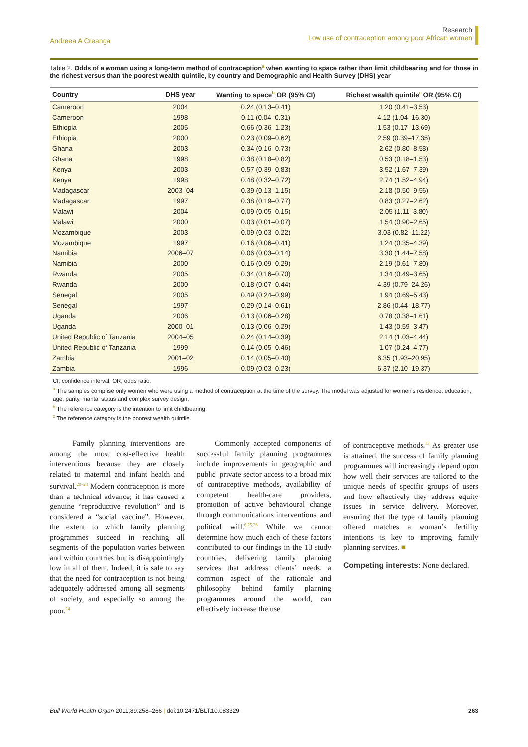Andreea A Creanga
Research
Low use of contraception among poor African women
Table 2. Odds of a woman using a long-term method of contraception<sup>a</sup> when wanting to space rather than limit childbearing and for those in the richest versus than the poorest wealth quintile, by country and Demographic and Health Survey (DHS) year
| Country | DHS year | Wanting to space<sup>b</sup> OR (95% CI) | Richest wealth quintile<sup>c</sup> OR (95% CI) |
| --- | --- | --- | --- |
| Cameroon | 2004 | 0.24 (0.13–0.41) | 1.20 (0.41–3.53) |
| Cameroon | 1998 | 0.11 (0.04–0.31) | 4.12 (1.04–16.30) |
| Ethiopia | 2005 | 0.66 (0.36–1.23) | 1.53 (0.17–13.69) |
| Ethiopia | 2000 | 0.23 (0.09–0.62) | 2.59 (0.39–17.35) |
| Ghana | 2003 | 0.34 (0.16–0.73) | 2.62 (0.80–8.58) |
| Ghana | 1998 | 0.38 (0.18–0.82) | 0.53 (0.18–1.53) |
| Kenya | 2003 | 0.57 (0.39–0.83) | 3.52 (1.67–7.39) |
| Kenya | 1998 | 0.48 (0.32–0.72) | 2.74 (1.52–4.94) |
| Madagascar | 2003–04 | 0.39 (0.13–1.15) | 2.18 (0.50–9.56) |
| Madagascar | 1997 | 0.38 (0.19–0.77) | 0.83 (0.27–2.62) |
| Malawi | 2004 | 0.09 (0.05–0.15) | 2.05 (1.11–3.80) |
| Malawi | 2000 | 0.03 (0.01–0.07) | 1.54 (0.90–2.65) |
| Mozambique | 2003 | 0.09 (0.03–0.22) | 3.03 (0.82–11.22) |
| Mozambique | 1997 | 0.16 (0.06–0.41) | 1.24 (0.35–4.39) |
| Namibia | 2006–07 | 0.06 (0.03–0.14) | 3.30 (1.44–7.58) |
| Namibia | 2000 | 0.16 (0.09–0.29) | 2.19 (0.61–7.80) |
| Rwanda | 2005 | 0.34 (0.16–0.70) | 1.34 (0.49–3.65) |
| Rwanda | 2000 | 0.18 (0.07–0.44) | 4.39 (0.79–24.26) |
| Senegal | 2005 | 0.49 (0.24–0.99) | 1.94 (0.69–5.43) |
| Senegal | 1997 | 0.29 (0.14–0.61) | 2.86 (0.44–18.77) |
| Uganda | 2006 | 0.13 (0.06–0.28) | 0.78 (0.38–1.61) |
| Uganda | 2000–01 | 0.13 (0.06–0.29) | 1.43 (0.59–3.47) |
| United Republic of Tanzania | 2004–05 | 0.24 (0.14–0.39) | 2.14 (1.03–4.44) |
| United Republic of Tanzania | 1999 | 0.14 (0.05–0.46) | 1.07 (0.24–4.77) |
| Zambia | 2001–02 | 0.14 (0.05–0.40) | 6.35 (1.93–20.95) |
| Zambia | 1996 | 0.09 (0.03–0.23) | 6.37 (2.10–19.37) |
CI, confidence interval; OR, odds ratio.
<sup>a</sup> The samples comprise only women who were using a method of contraception at the time of the survey. The model was adjusted for women’s residence, education, age, parity, marital status and complex survey design.
<sup>b</sup> The reference category is the intention to limit childbearing.
<sup>c</sup> The reference category is the poorest wealth quintile.
Family planning interventions are among the most cost-effective health interventions because they are closely related to maternal and infant health and survival.<sup>20–23</sup> Modern contraception is more than a technical advance; it has caused a genuine “reproductive revolution” and is considered a “social vaccine”. However, the extent to which family planning programmes succeed in reaching all segments of the population varies between and within countries but is disappointingly low in all of them. Indeed, it is safe to say that the need for contraception is not being adequately addressed among all segments of society, and especially so among the poor.<sup>24</sup>
Commonly accepted components of successful family planning programmes include improvements in geographic and public–private sector access to a broad mix of contraceptive methods, availability of competent health-care providers, promotion of active behavioural change through communications interventions, and political will.<sup>6,25,26</sup> While we cannot determine how much each of these factors contributed to our findings in the 13 study countries, delivering family planning services that address clients’ needs, a common aspect of the rationale and philosophy behind family planning programmes around the world, can effectively increase the use
of contraceptive methods.<sup>13</sup> As greater use is attained, the success of family planning programmes will increasingly depend upon how well their services are tailored to the unique needs of specific groups of users and how effectively they address equity issues in service delivery. Moreover, ensuring that the type of family planning offered matches a woman’s fertility intentions is key to improving family planning services. ■
Competing interests: None declared.
Bull World Health Organ 2011;89:258–266 | doi:10.2471/BLT.10.083329
263